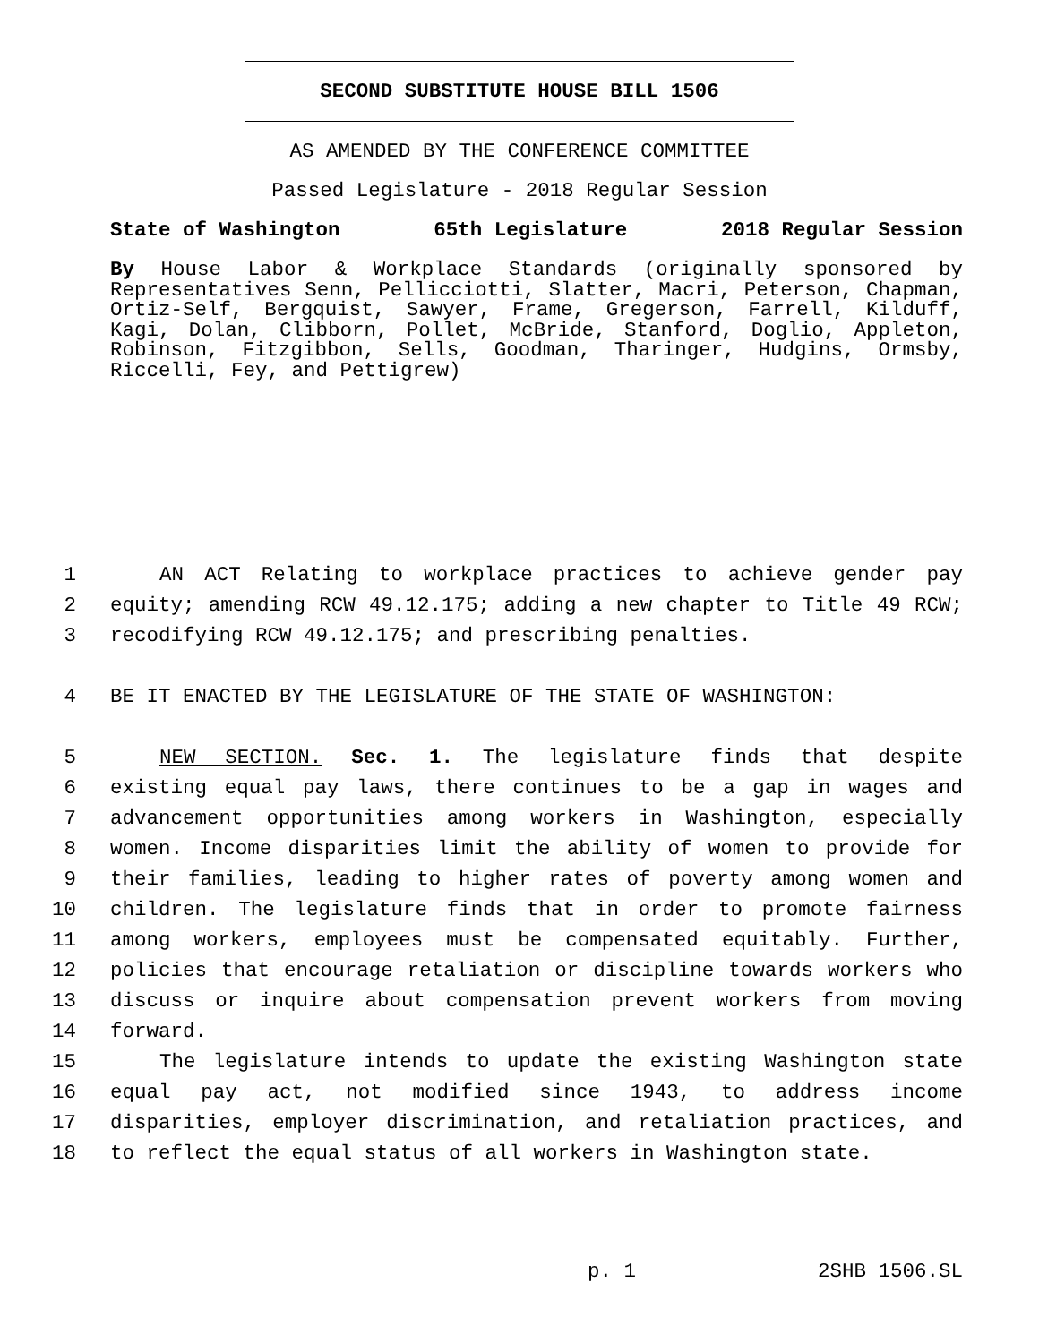SECOND SUBSTITUTE HOUSE BILL 1506
AS AMENDED BY THE CONFERENCE COMMITTEE
Passed Legislature - 2018 Regular Session
State of Washington 65th Legislature 2018 Regular Session
By House Labor & Workplace Standards (originally sponsored by Representatives Senn, Pellicciotti, Slatter, Macri, Peterson, Chapman, Ortiz-Self, Bergquist, Sawyer, Frame, Gregerson, Farrell, Kilduff, Kagi, Dolan, Clibborn, Pollet, McBride, Stanford, Doglio, Appleton, Robinson, Fitzgibbon, Sells, Goodman, Tharinger, Hudgins, Ormsby, Riccelli, Fey, and Pettigrew)
1 AN ACT Relating to workplace practices to achieve gender pay
2 equity; amending RCW 49.12.175; adding a new chapter to Title 49 RCW;
3 recodifying RCW 49.12.175; and prescribing penalties.
4 BE IT ENACTED BY THE LEGISLATURE OF THE STATE OF WASHINGTON:
5 NEW SECTION. Sec. 1. The legislature finds that despite
6 existing equal pay laws, there continues to be a gap in wages and
7 advancement opportunities among workers in Washington, especially
8 women. Income disparities limit the ability of women to provide for
9 their families, leading to higher rates of poverty among women and
10 children. The legislature finds that in order to promote fairness
11 among workers, employees must be compensated equitably. Further,
12 policies that encourage retaliation or discipline towards workers who
13 discuss or inquire about compensation prevent workers from moving
14 forward.
15 The legislature intends to update the existing Washington state
16 equal pay act, not modified since 1943, to address income
17 disparities, employer discrimination, and retaliation practices, and
18 to reflect the equal status of all workers in Washington state.
p. 1 2SHB 1506.SL